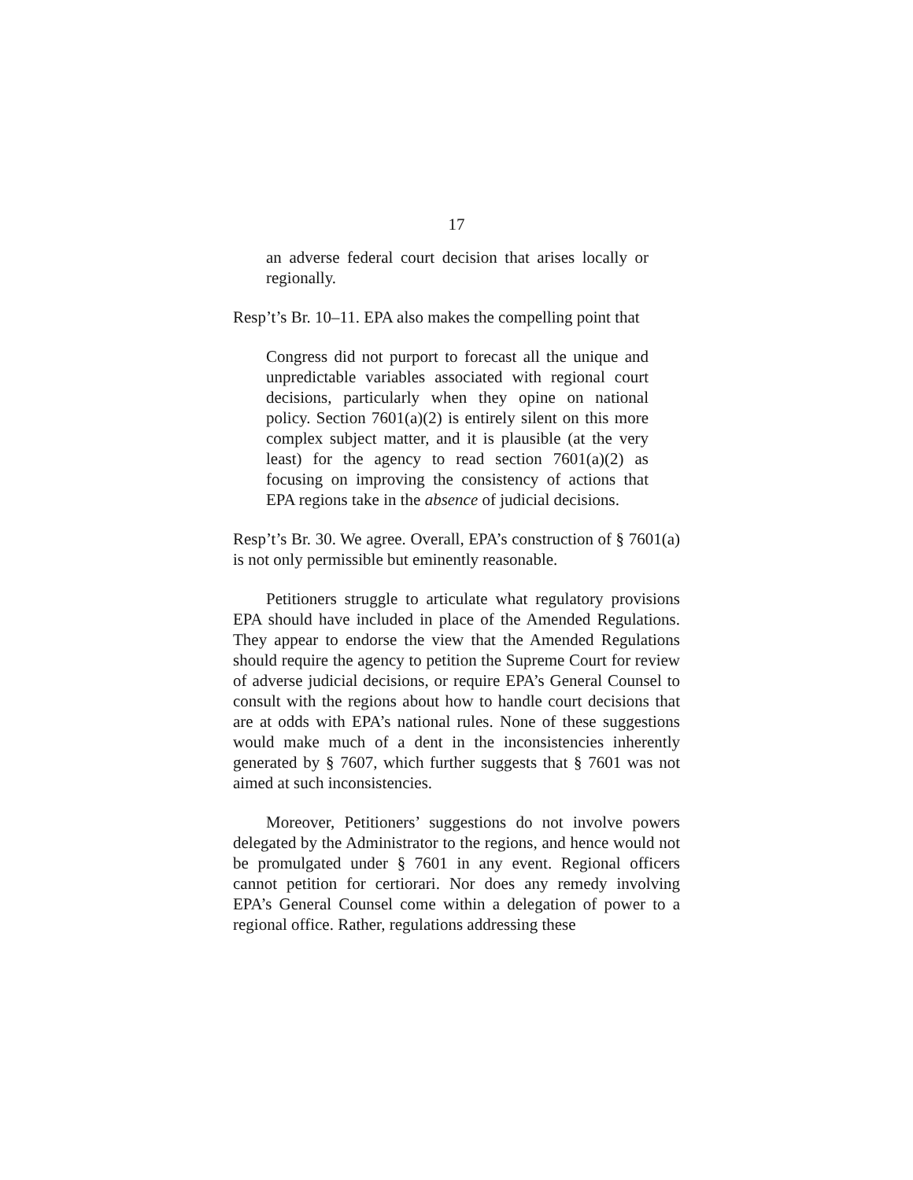17
an adverse federal court decision that arises locally or regionally.
Resp’t’s Br. 10–11. EPA also makes the compelling point that
Congress did not purport to forecast all the unique and unpredictable variables associated with regional court decisions, particularly when they opine on national policy. Section 7601(a)(2) is entirely silent on this more complex subject matter, and it is plausible (at the very least) for the agency to read section 7601(a)(2) as focusing on improving the consistency of actions that EPA regions take in the absence of judicial decisions.
Resp’t’s Br. 30. We agree. Overall, EPA’s construction of § 7601(a) is not only permissible but eminently reasonable.
Petitioners struggle to articulate what regulatory provisions EPA should have included in place of the Amended Regulations. They appear to endorse the view that the Amended Regulations should require the agency to petition the Supreme Court for review of adverse judicial decisions, or require EPA’s General Counsel to consult with the regions about how to handle court decisions that are at odds with EPA’s national rules. None of these suggestions would make much of a dent in the inconsistencies inherently generated by § 7607, which further suggests that § 7601 was not aimed at such inconsistencies.
Moreover, Petitioners’ suggestions do not involve powers delegated by the Administrator to the regions, and hence would not be promulgated under § 7601 in any event. Regional officers cannot petition for certiorari. Nor does any remedy involving EPA’s General Counsel come within a delegation of power to a regional office. Rather, regulations addressing these